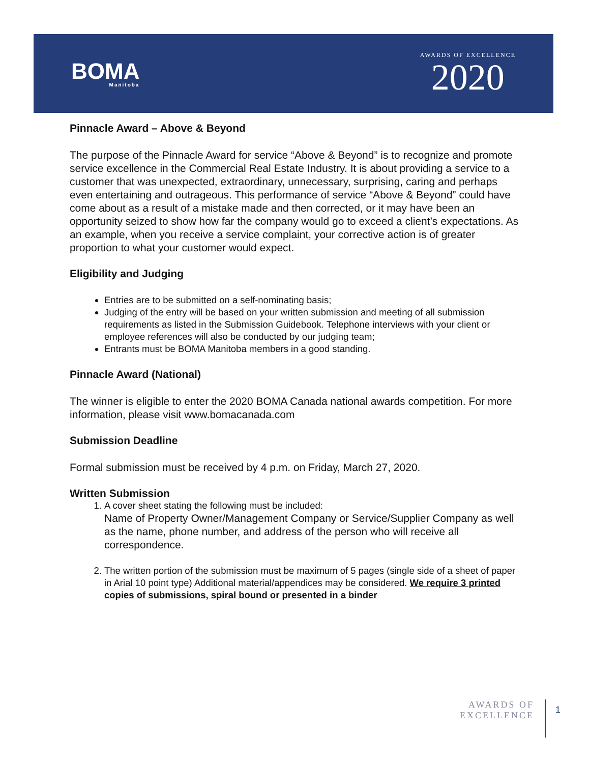BOMA
Manitoba
AWARDS OF EXCELLENCE
2020
Pinnacle Award – Above & Beyond
The purpose of the Pinnacle Award for service “Above & Beyond” is to recognize and promote service excellence in the Commercial Real Estate Industry. It is about providing a service to a customer that was unexpected, extraordinary, unnecessary, surprising, caring and perhaps even entertaining and outrageous. This performance of service “Above & Beyond” could have come about as a result of a mistake made and then corrected, or it may have been an opportunity seized to show how far the company would go to exceed a client’s expectations. As an example, when you receive a service complaint, your corrective action is of greater proportion to what your customer would expect.
Eligibility and Judging
Entries are to be submitted on a self-nominating basis;
Judging of the entry will be based on your written submission and meeting of all submission requirements as listed in the Submission Guidebook. Telephone interviews with your client or employee references will also be conducted by our judging team;
Entrants must be BOMA Manitoba members in a good standing.
Pinnacle Award (National)
The winner is eligible to enter the 2020 BOMA Canada national awards competition. For more information, please visit www.bomacanada.com
Submission Deadline
Formal submission must be received by 4 p.m. on Friday, March 27, 2020.
Written Submission
1. A cover sheet stating the following must be included:
Name of Property Owner/Management Company or Service/Supplier Company as well as the name, phone number, and address of the person who will receive all correspondence.
2. The written portion of the submission must be maximum of 5 pages (single side of a sheet of paper in Arial 10 point type) Additional material/appendices may be considered. We require 3 printed copies of submissions, spiral bound or presented in a binder
AWARDS OF
EXCELLENCE
1